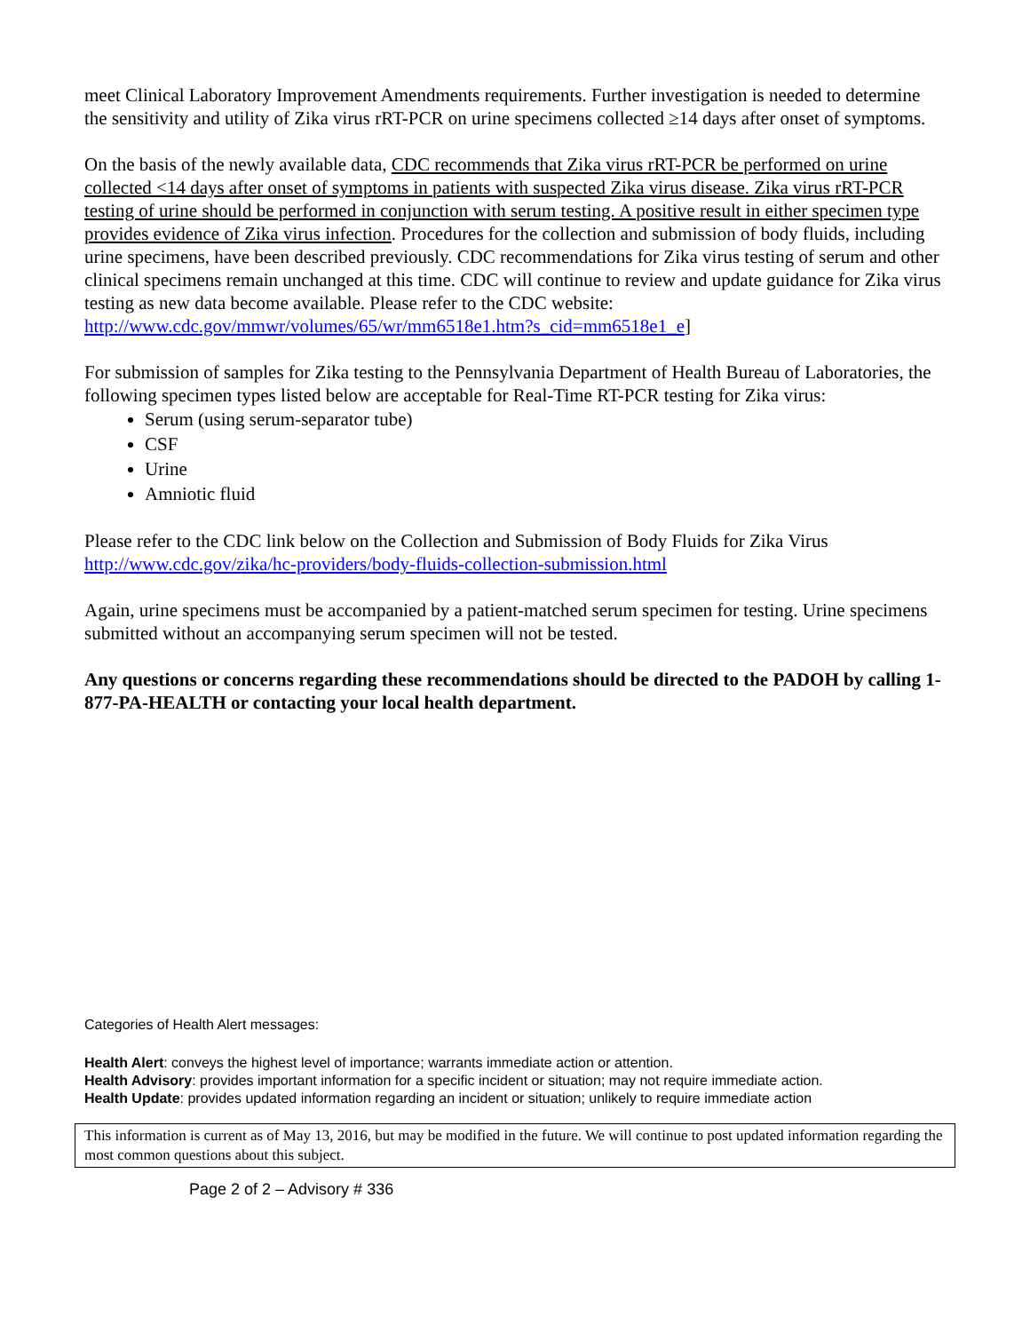meet Clinical Laboratory Improvement Amendments requirements. Further investigation is needed to determine the sensitivity and utility of Zika virus rRT-PCR on urine specimens collected ≥14 days after onset of symptoms.
On the basis of the newly available data, CDC recommends that Zika virus rRT-PCR be performed on urine collected <14 days after onset of symptoms in patients with suspected Zika virus disease. Zika virus rRT-PCR testing of urine should be performed in conjunction with serum testing. A positive result in either specimen type provides evidence of Zika virus infection. Procedures for the collection and submission of body fluids, including urine specimens, have been described previously. CDC recommendations for Zika virus testing of serum and other clinical specimens remain unchanged at this time. CDC will continue to review and update guidance for Zika virus testing as new data become available. Please refer to the CDC website: http://www.cdc.gov/mmwr/volumes/65/wr/mm6518e1.htm?s_cid=mm6518e1_e]
For submission of samples for Zika testing to the Pennsylvania Department of Health Bureau of Laboratories, the following specimen types listed below are acceptable for Real-Time RT-PCR testing for Zika virus:
Serum (using serum-separator tube)
CSF
Urine
Amniotic fluid
Please refer to the CDC link below on the Collection and Submission of Body Fluids for Zika Virus http://www.cdc.gov/zika/hc-providers/body-fluids-collection-submission.html
Again, urine specimens must be accompanied by a patient-matched serum specimen for testing. Urine specimens submitted without an accompanying serum specimen will not be tested.
Any questions or concerns regarding these recommendations should be directed to the PADOH by calling 1-877-PA-HEALTH or contacting your local health department.
Categories of Health Alert messages:
Health Alert: conveys the highest level of importance; warrants immediate action or attention.
Health Advisory: provides important information for a specific incident or situation; may not require immediate action.
Health Update: provides updated information regarding an incident or situation; unlikely to require immediate action
This information is current as of May 13, 2016, but may be modified in the future. We will continue to post updated information regarding the most common questions about this subject.
Page 2 of 2 – Advisory # 336